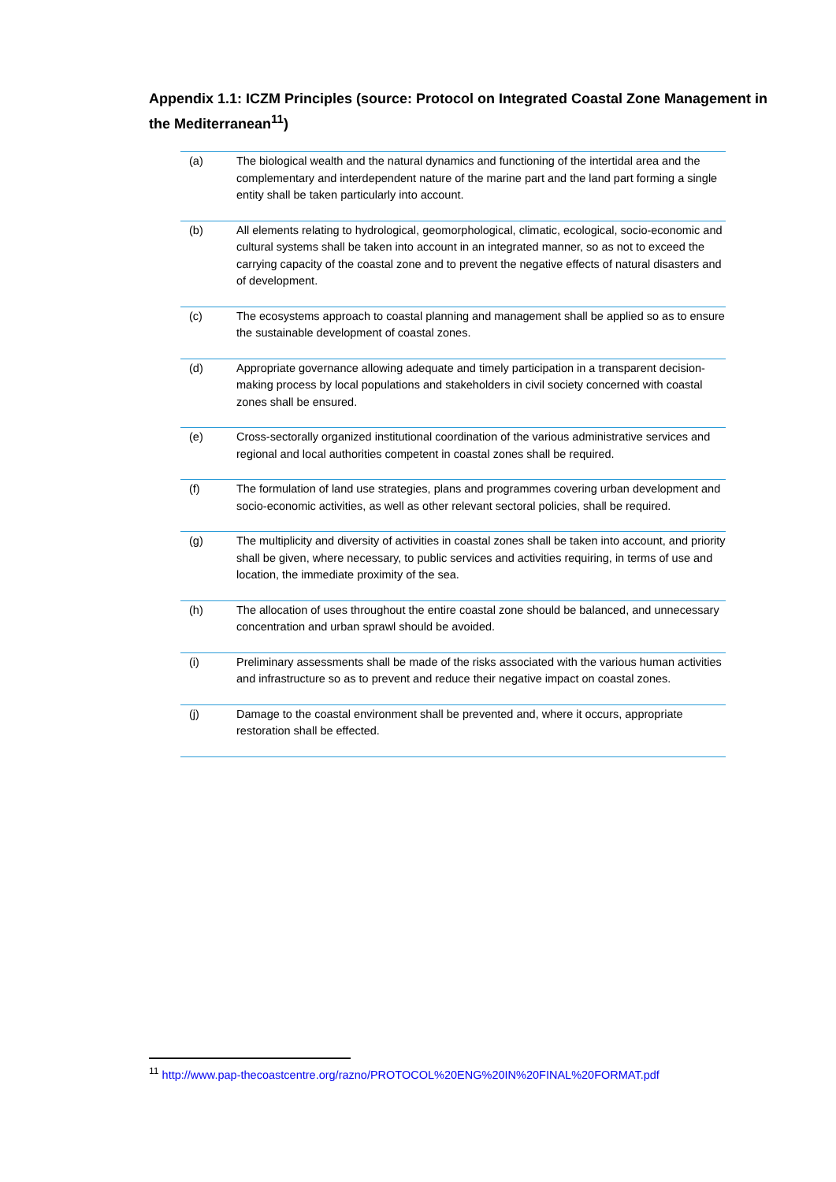Appendix 1.1: ICZM Principles (source: Protocol on Integrated Coastal Zone Management in the Mediterranean<sup>11</sup>)
| (a) | The biological wealth and the natural dynamics and functioning of the intertidal area and the complementary and interdependent nature of the marine part and the land part forming a single entity shall be taken particularly into account. |
| (b) | All elements relating to hydrological, geomorphological, climatic, ecological, socio-economic and cultural systems shall be taken into account in an integrated manner, so as not to exceed the carrying capacity of the coastal zone and to prevent the negative effects of natural disasters and of development. |
| (c) | The ecosystems approach to coastal planning and management shall be applied so as to ensure the sustainable development of coastal zones. |
| (d) | Appropriate governance allowing adequate and timely participation in a transparent decision-making process by local populations and stakeholders in civil society concerned with coastal zones shall be ensured. |
| (e) | Cross-sectorally organized institutional coordination of the various administrative services and regional and local authorities competent in coastal zones shall be required. |
| (f) | The formulation of land use strategies, plans and programmes covering urban development and socio-economic activities, as well as other relevant sectoral policies, shall be required. |
| (g) | The multiplicity and diversity of activities in coastal zones shall be taken into account, and priority shall be given, where necessary, to public services and activities requiring, in terms of use and location, the immediate proximity of the sea. |
| (h) | The allocation of uses throughout the entire coastal zone should be balanced, and unnecessary concentration and urban sprawl should be avoided. |
| (i) | Preliminary assessments shall be made of the risks associated with the various human activities and infrastructure so as to prevent and reduce their negative impact on coastal zones. |
| (j) | Damage to the coastal environment shall be prevented and, where it occurs, appropriate restoration shall be effected. |
<sup>11</sup> http://www.pap-thecoastcentre.org/razno/PROTOCOL%20ENG%20IN%20FINAL%20FORMAT.pdf